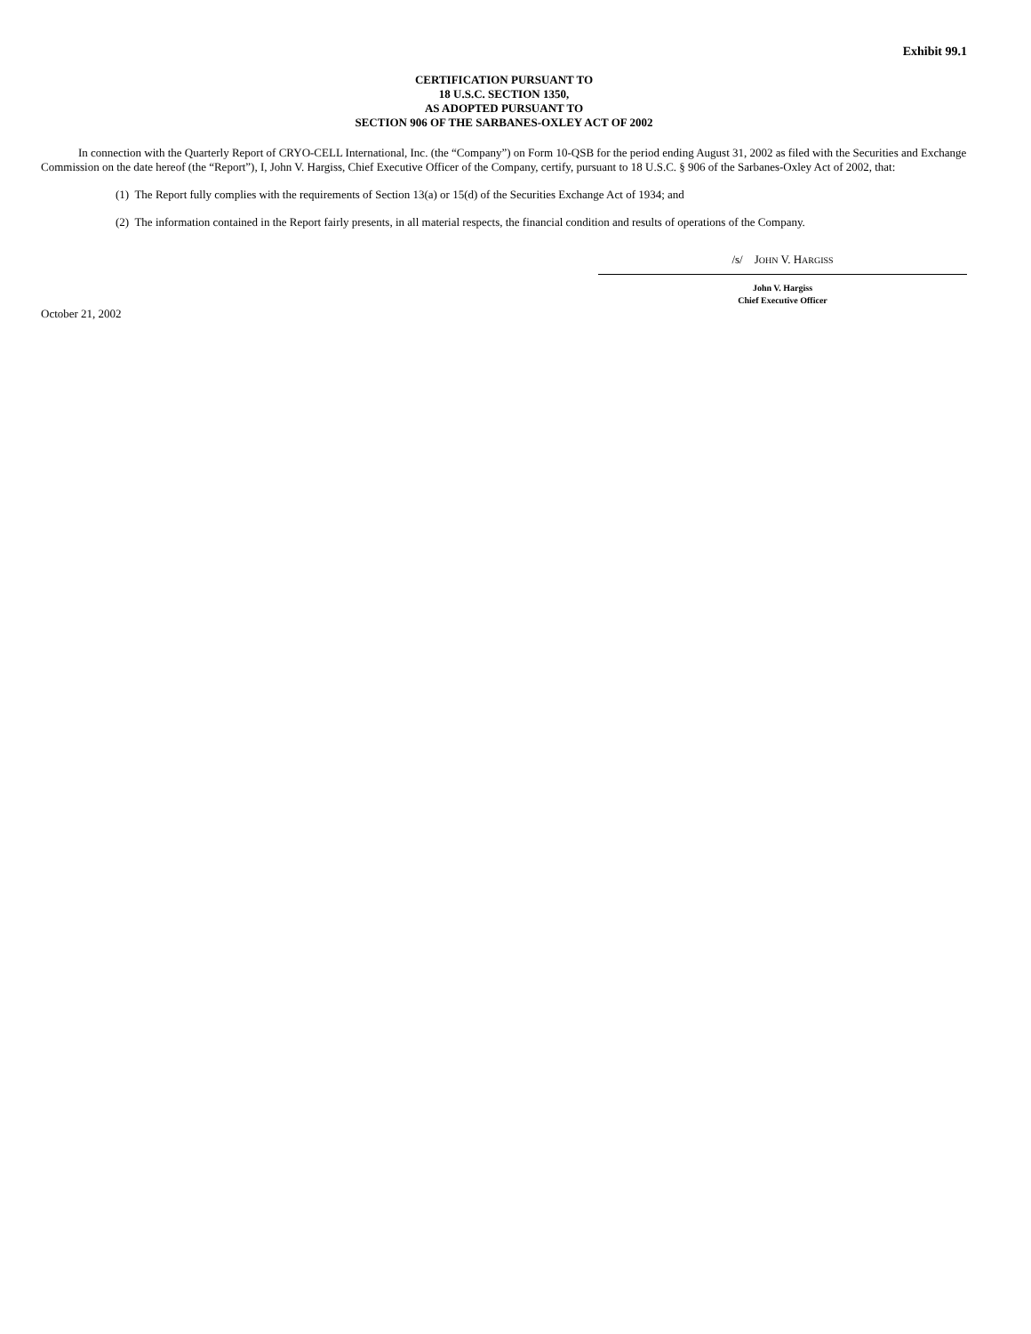Exhibit 99.1
CERTIFICATION PURSUANT TO
18 U.S.C. SECTION 1350,
AS ADOPTED PURSUANT TO
SECTION 906 OF THE SARBANES-OXLEY ACT OF 2002
In connection with the Quarterly Report of CRYO-CELL International, Inc. (the “Company”) on Form 10-QSB for the period ending August 31, 2002 as filed with the Securities and Exchange Commission on the date hereof (the “Report”), I, John V. Hargiss, Chief Executive Officer of the Company, certify, pursuant to 18 U.S.C. § 906 of the Sarbanes-Oxley Act of 2002, that:
(1) The Report fully complies with the requirements of Section 13(a) or 15(d) of the Securities Exchange Act of 1934; and
(2) The information contained in the Report fairly presents, in all material respects, the financial condition and results of operations of the Company.
/s/ JOHN V. HARGISS
John V. Hargiss
Chief Executive Officer
October 21, 2002